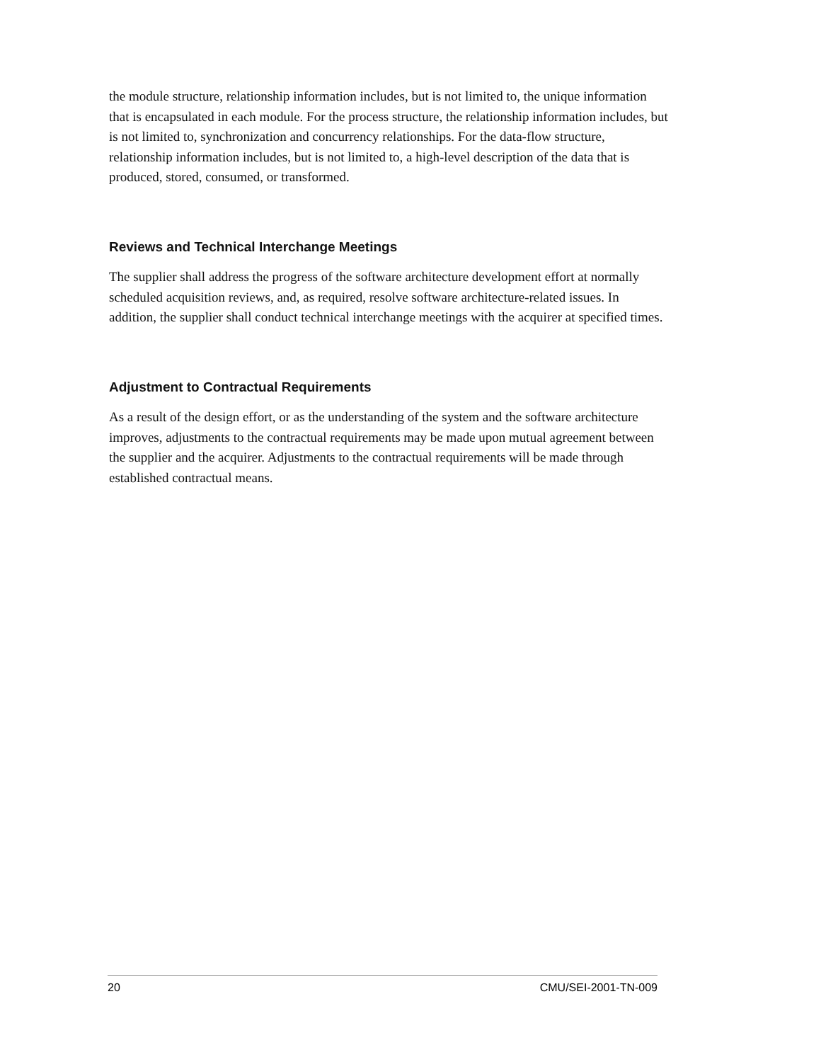the module structure, relationship information includes, but is not limited to, the unique information that is encapsulated in each module. For the process structure, the relationship information includes, but is not limited to, synchronization and concurrency relationships. For the data-flow structure, relationship information includes, but is not limited to, a high-level description of the data that is produced, stored, consumed, or transformed.
Reviews and Technical Interchange Meetings
The supplier shall address the progress of the software architecture development effort at normally scheduled acquisition reviews, and, as required, resolve software architecture-related issues. In addition, the supplier shall conduct technical interchange meetings with the acquirer at specified times.
Adjustment to Contractual Requirements
As a result of the design effort, or as the understanding of the system and the software architecture improves, adjustments to the contractual requirements may be made upon mutual agreement between the supplier and the acquirer. Adjustments to the contractual requirements will be made through established contractual means.
20 CMU/SEI-2001-TN-009